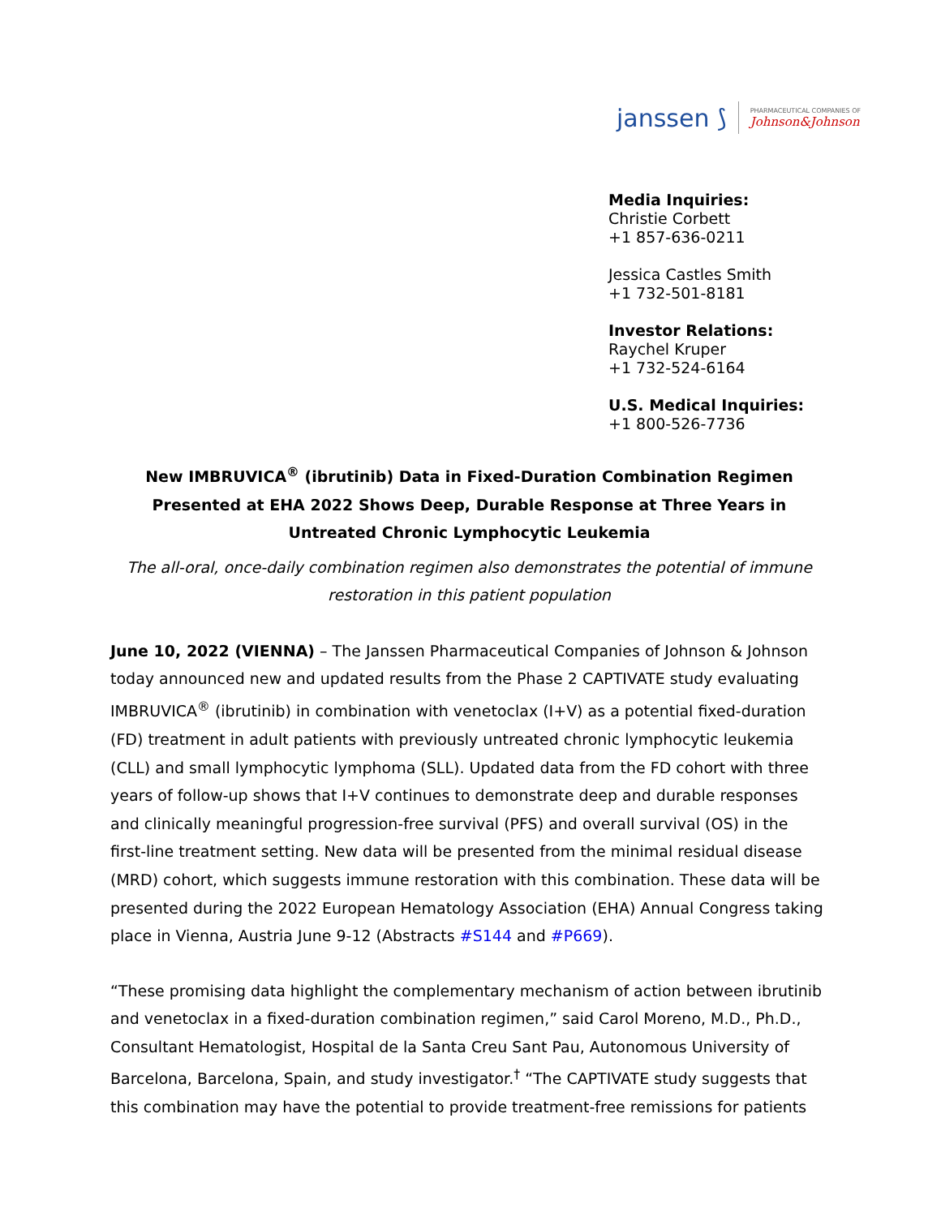janssen ⟆ PHARMACEUTICAL COMPANIES OF
Johnson&Johnson
Media Inquiries:
Christie Corbett
+1 857-636-0211
Jessica Castles Smith
+1 732-501-8181
Investor Relations:
Raychel Kruper
+1 732-524-6164
U.S. Medical Inquiries:
+1 800-526-7736
New IMBRUVICA<sup>®</sup> (ibrutinib) Data in Fixed-Duration Combination Regimen Presented at EHA 2022 Shows Deep, Durable Response at Three Years in Untreated Chronic Lymphocytic Leukemia
The all-oral, once-daily combination regimen also demonstrates the potential of immune restoration in this patient population
June 10, 2022 (VIENNA) – The Janssen Pharmaceutical Companies of Johnson & Johnson today announced new and updated results from the Phase 2 CAPTIVATE study evaluating IMBRUVICA<sup>®</sup> (ibrutinib) in combination with venetoclax (I+V) as a potential fixed-duration (FD) treatment in adult patients with previously untreated chronic lymphocytic leukemia (CLL) and small lymphocytic lymphoma (SLL). Updated data from the FD cohort with three years of follow-up shows that I+V continues to demonstrate deep and durable responses and clinically meaningful progression-free survival (PFS) and overall survival (OS) in the first-line treatment setting. New data will be presented from the minimal residual disease (MRD) cohort, which suggests immune restoration with this combination. These data will be presented during the 2022 European Hematology Association (EHA) Annual Congress taking place in Vienna, Austria June 9-12 (Abstracts #S144 and #P669).
“These promising data highlight the complementary mechanism of action between ibrutinib and venetoclax in a fixed-duration combination regimen,” said Carol Moreno, M.D., Ph.D., Consultant Hematologist, Hospital de la Santa Creu Sant Pau, Autonomous University of Barcelona, Barcelona, Spain, and study investigator.<sup>†</sup> “The CAPTIVATE study suggests that this combination may have the potential to provide treatment-free remissions for patients